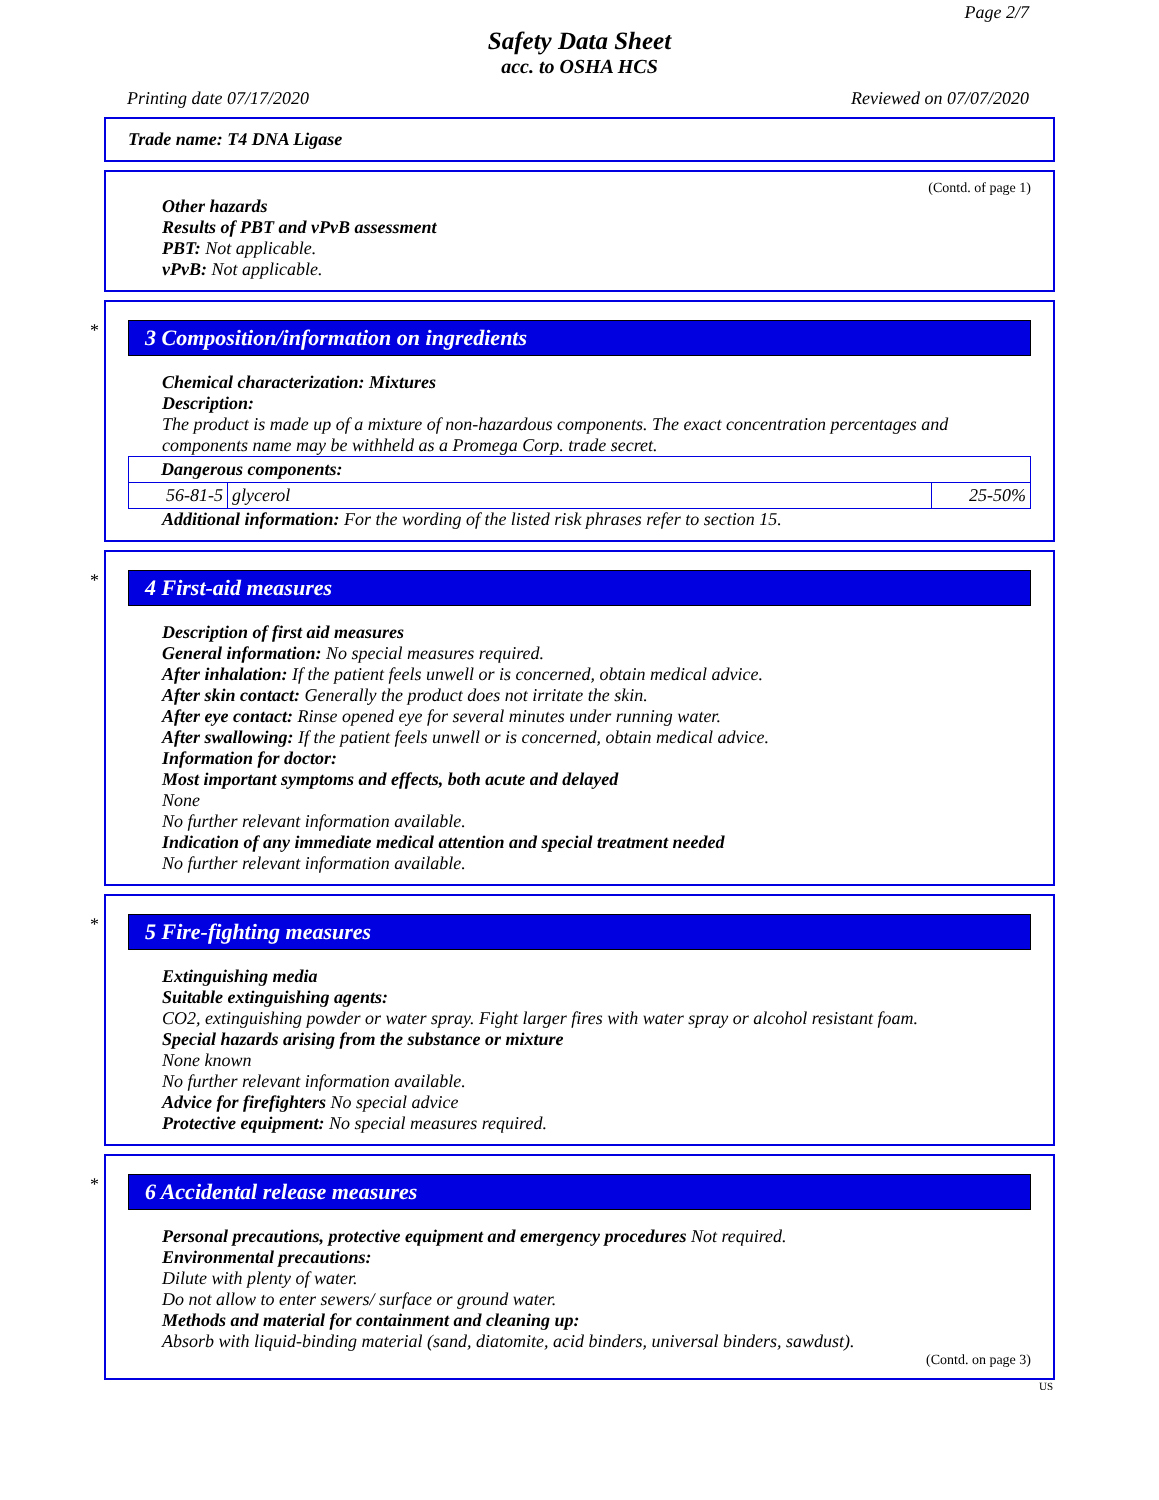Page 2/7
Safety Data Sheet
acc. to OSHA HCS
Printing date 07/17/2020 Reviewed on 07/07/2020
Trade name: T4 DNA Ligase
(Contd. of page 1)
Other hazards
Results of PBT and vPvB assessment
PBT: Not applicable.
vPvB: Not applicable.
*
3 Composition/information on ingredients
Chemical characterization: Mixtures
Description:
The product is made up of a mixture of non-hazardous components. The exact concentration percentages and components name may be withheld as a Promega Corp. trade secret.
| Dangerous components: | | |
| 56-81-5 | glycerol | 25-50% |
Additional information: For the wording of the listed risk phrases refer to section 15.
*
4 First-aid measures
Description of first aid measures
General information: No special measures required.
After inhalation: If the patient feels unwell or is concerned, obtain medical advice.
After skin contact: Generally the product does not irritate the skin.
After eye contact: Rinse opened eye for several minutes under running water.
After swallowing: If the patient feels unwell or is concerned, obtain medical advice.
Information for doctor:
Most important symptoms and effects, both acute and delayed
None
No further relevant information available.
Indication of any immediate medical attention and special treatment needed
No further relevant information available.
*
5 Fire-fighting measures
Extinguishing media
Suitable extinguishing agents:
CO2, extinguishing powder or water spray. Fight larger fires with water spray or alcohol resistant foam.
Special hazards arising from the substance or mixture
None known
No further relevant information available.
Advice for firefighters No special advice
Protective equipment: No special measures required.
*
6 Accidental release measures
Personal precautions, protective equipment and emergency procedures Not required.
Environmental precautions:
Dilute with plenty of water.
Do not allow to enter sewers/ surface or ground water.
Methods and material for containment and cleaning up:
Absorb with liquid-binding material (sand, diatomite, acid binders, universal binders, sawdust).
(Contd. on page 3)
US